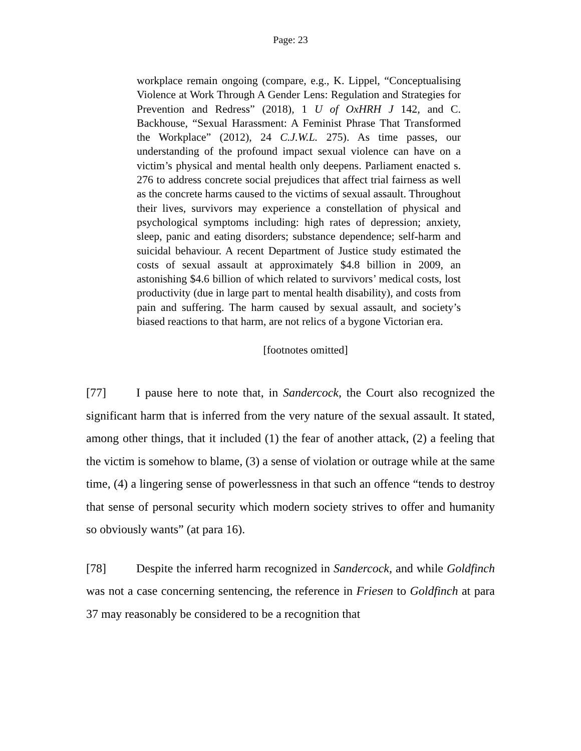Page: 23
workplace remain ongoing (compare, e.g., K. Lippel, “Conceptualising Violence at Work Through A Gender Lens: Regulation and Strategies for Prevention and Redress” (2018), 1 U of OxHRH J 142, and C. Backhouse, “Sexual Harassment: A Feminist Phrase That Transformed the Workplace” (2012), 24 C.J.W.L. 275). As time passes, our understanding of the profound impact sexual violence can have on a victim’s physical and mental health only deepens. Parliament enacted s. 276 to address concrete social prejudices that affect trial fairness as well as the concrete harms caused to the victims of sexual assault. Throughout their lives, survivors may experience a constellation of physical and psychological symptoms including: high rates of depression; anxiety, sleep, panic and eating disorders; substance dependence; self-harm and suicidal behaviour. A recent Department of Justice study estimated the costs of sexual assault at approximately $4.8 billion in 2009, an astonishing $4.6 billion of which related to survivors’ medical costs, lost productivity (due in large part to mental health disability), and costs from pain and suffering. The harm caused by sexual assault, and society’s biased reactions to that harm, are not relics of a bygone Victorian era.
[footnotes omitted]
[77] I pause here to note that, in Sandercock, the Court also recognized the significant harm that is inferred from the very nature of the sexual assault. It stated, among other things, that it included (1) the fear of another attack, (2) a feeling that the victim is somehow to blame, (3) a sense of violation or outrage while at the same time, (4) a lingering sense of powerlessness in that such an offence “tends to destroy that sense of personal security which modern society strives to offer and humanity so obviously wants” (at para 16).
[78] Despite the inferred harm recognized in Sandercock, and while Goldfinch was not a case concerning sentencing, the reference in Friesen to Goldfinch at para 37 may reasonably be considered to be a recognition that